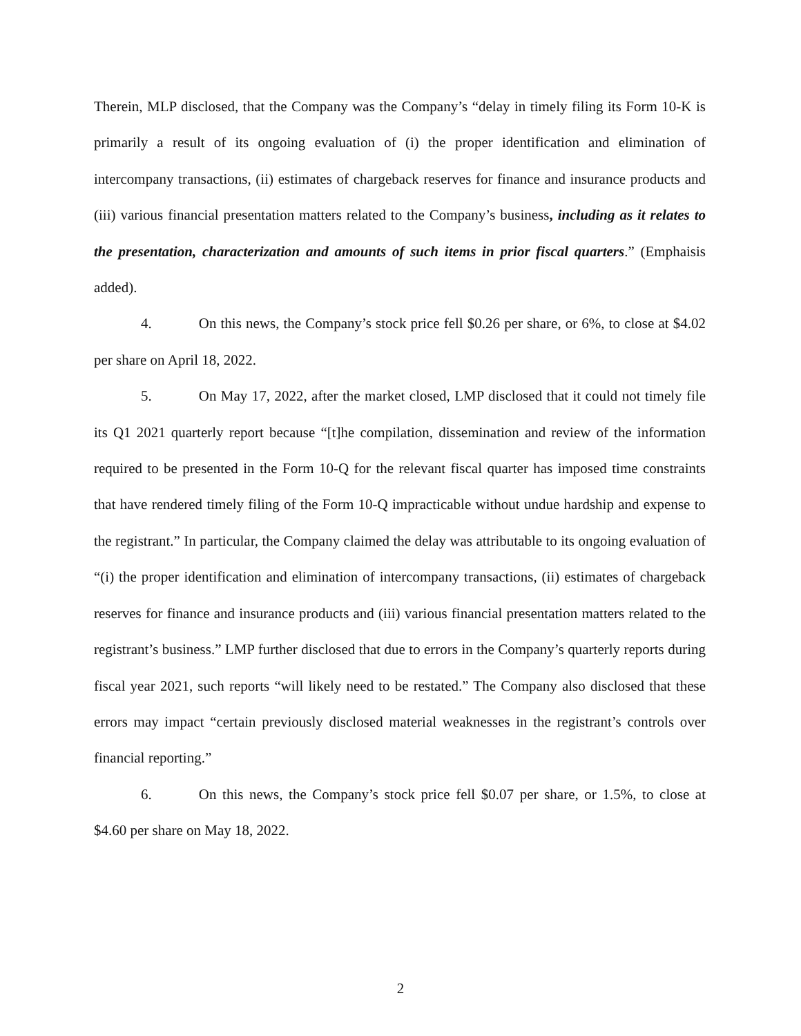Therein, MLP disclosed, that the Company was the Company’s “delay in timely filing its Form 10-K is primarily a result of its ongoing evaluation of (i) the proper identification and elimination of intercompany transactions, (ii) estimates of chargeback reserves for finance and insurance products and (iii) various financial presentation matters related to the Company’s business, including as it relates to the presentation, characterization and amounts of such items in prior fiscal quarters.” (Emphaisis added).
4. On this news, the Company’s stock price fell $0.26 per share, or 6%, to close at $4.02 per share on April 18, 2022.
5. On May 17, 2022, after the market closed, LMP disclosed that it could not timely file its Q1 2021 quarterly report because “[t]he compilation, dissemination and review of the information required to be presented in the Form 10-Q for the relevant fiscal quarter has imposed time constraints that have rendered timely filing of the Form 10-Q impracticable without undue hardship and expense to the registrant.” In particular, the Company claimed the delay was attributable to its ongoing evaluation of “(i) the proper identification and elimination of intercompany transactions, (ii) estimates of chargeback reserves for finance and insurance products and (iii) various financial presentation matters related to the registrant’s business.” LMP further disclosed that due to errors in the Company’s quarterly reports during fiscal year 2021, such reports “will likely need to be restated.” The Company also disclosed that these errors may impact “certain previously disclosed material weaknesses in the registrant’s controls over financial reporting.”
6. On this news, the Company’s stock price fell $0.07 per share, or 1.5%, to close at $4.60 per share on May 18, 2022.
2